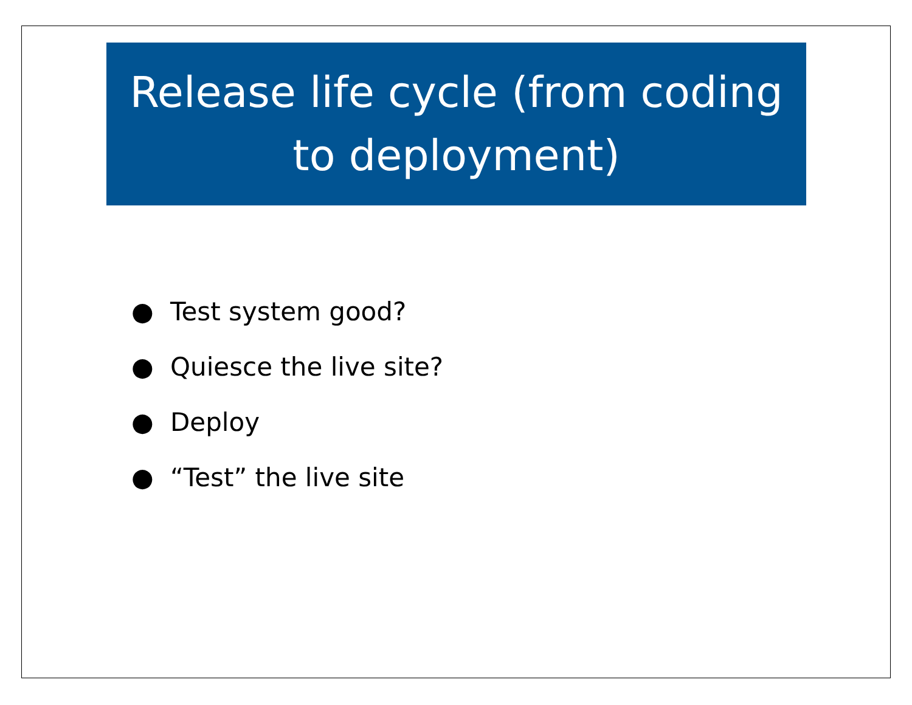Release life cycle (from coding to deployment)
● Test system good?
● Quiesce the live site?
● Deploy
● “Test” the live site